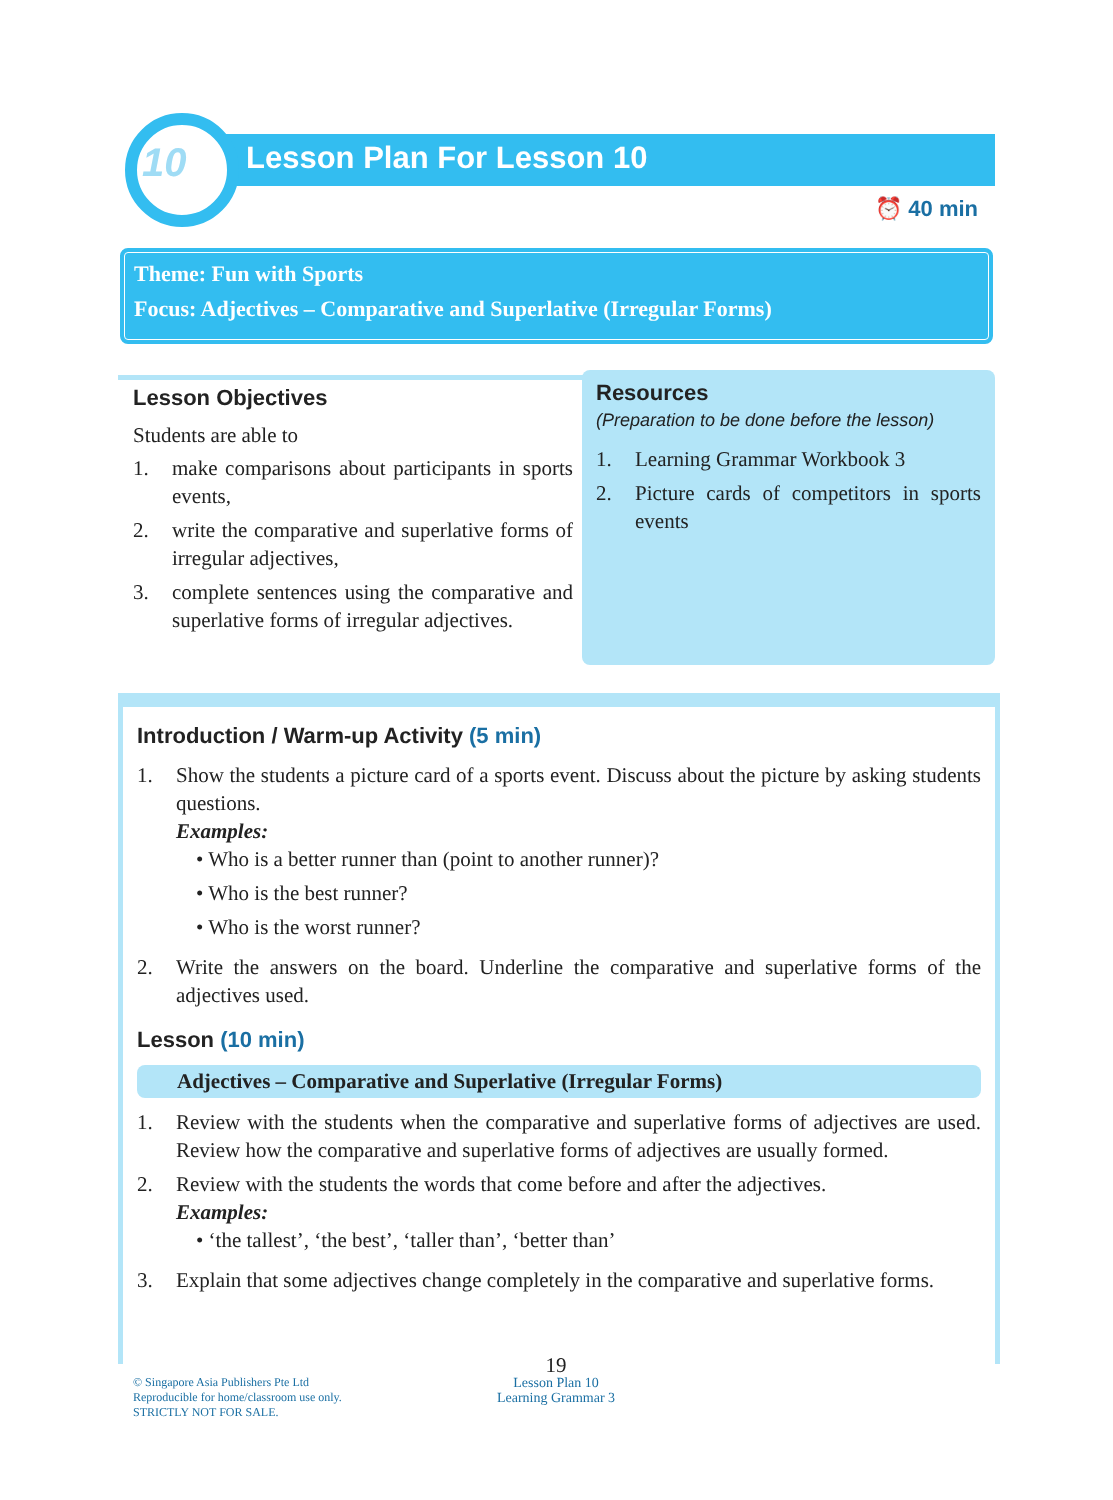10 Lesson Plan For Lesson 10
⏰ 40 min
Theme: Fun with Sports
Focus: Adjectives – Comparative and Superlative (Irregular Forms)
Lesson Objectives
Students are able to
1. make comparisons about participants in sports events,
2. write the comparative and superlative forms of irregular adjectives,
3. complete sentences using the comparative and superlative forms of irregular adjectives.
Resources
(Preparation to be done before the lesson)
1. Learning Grammar Workbook 3
2. Picture cards of competitors in sports events
Introduction / Warm-up Activity (5 min)
1. Show the students a picture card of a sports event. Discuss about the picture by asking students questions.
Examples:
• Who is a better runner than (point to another runner)?
• Who is the best runner?
• Who is the worst runner?
2. Write the answers on the board. Underline the comparative and superlative forms of the adjectives used.
Lesson (10 min)
Adjectives – Comparative and Superlative (Irregular Forms)
1. Review with the students when the comparative and superlative forms of adjectives are used. Review how the comparative and superlative forms of adjectives are usually formed.
2. Review with the students the words that come before and after the adjectives.
Examples:
• ‘the tallest’, ‘the best’, ‘taller than’, ‘better than’
3. Explain that some adjectives change completely in the comparative and superlative forms.
© Singapore Asia Publishers Pte Ltd
Reproducible for home/classroom use only.
STRICTLY NOT FOR SALE.
19
Lesson Plan 10
Learning Grammar 3